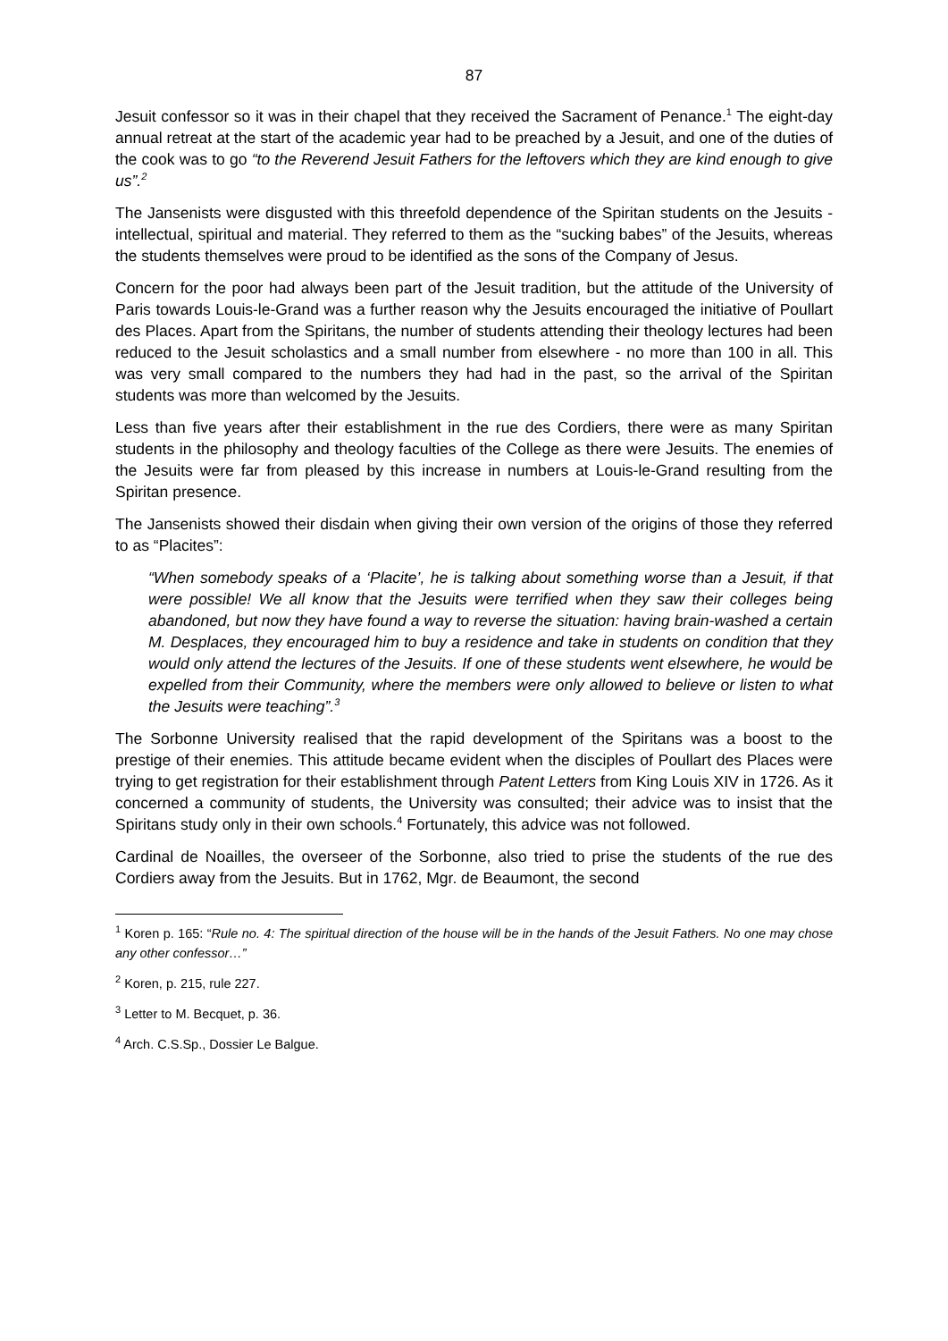87
Jesuit confessor so it was in their chapel that they received the Sacrament of Penance.<sup>1</sup> The eight-day annual retreat at the start of the academic year had to be preached by a Jesuit, and one of the duties of the cook was to go “to the Reverend Jesuit Fathers for the leftovers which they are kind enough to give us”.<sup>2</sup>
The Jansenists were disgusted with this threefold dependence of the Spiritan students on the Jesuits - intellectual, spiritual and material. They referred to them as the “sucking babes” of the Jesuits, whereas the students themselves were proud to be identified as the sons of the Company of Jesus.
Concern for the poor had always been part of the Jesuit tradition, but the attitude of the University of Paris towards Louis-le-Grand was a further reason why the Jesuits encouraged the initiative of Poullart des Places. Apart from the Spiritans, the number of students attending their theology lectures had been reduced to the Jesuit scholastics and a small number from elsewhere - no more than 100 in all. This was very small compared to the numbers they had had in the past, so the arrival of the Spiritan students was more than welcomed by the Jesuits.
Less than five years after their establishment in the rue des Cordiers, there were as many Spiritan students in the philosophy and theology faculties of the College as there were Jesuits. The enemies of the Jesuits were far from pleased by this increase in numbers at Louis-le-Grand resulting from the Spiritan presence.
The Jansenists showed their disdain when giving their own version of the origins of those they referred to as “Placites”:
“When somebody speaks of a ‘Placite’, he is talking about something worse than a Jesuit, if that were possible! We all know that the Jesuits were terrified when they saw their colleges being abandoned, but now they have found a way to reverse the situation: having brain-washed a certain M. Desplaces, they encouraged him to buy a residence and take in students on condition that they would only attend the lectures of the Jesuits. If one of these students went elsewhere, he would be expelled from their Community, where the members were only allowed to believe or listen to what the Jesuits were teaching”.<sup>3</sup>
The Sorbonne University realised that the rapid development of the Spiritans was a boost to the prestige of their enemies. This attitude became evident when the disciples of Poullart des Places were trying to get registration for their establishment through Patent Letters from King Louis XIV in 1726. As it concerned a community of students, the University was consulted; their advice was to insist that the Spiritans study only in their own schools.<sup>4</sup> Fortunately, this advice was not followed.
Cardinal de Noailles, the overseer of the Sorbonne, also tried to prise the students of the rue des Cordiers away from the Jesuits. But in 1762, Mgr. de Beaumont, the second
<sup>1</sup> Koren p. 165: “Rule no. 4: The spiritual direction of the house will be in the hands of the Jesuit Fathers. No one may chose any other confessor…”
<sup>2</sup> Koren, p. 215, rule 227.
<sup>3</sup> Letter to M. Becquet, p. 36.
<sup>4</sup> Arch. C.S.Sp., Dossier Le Balgue.